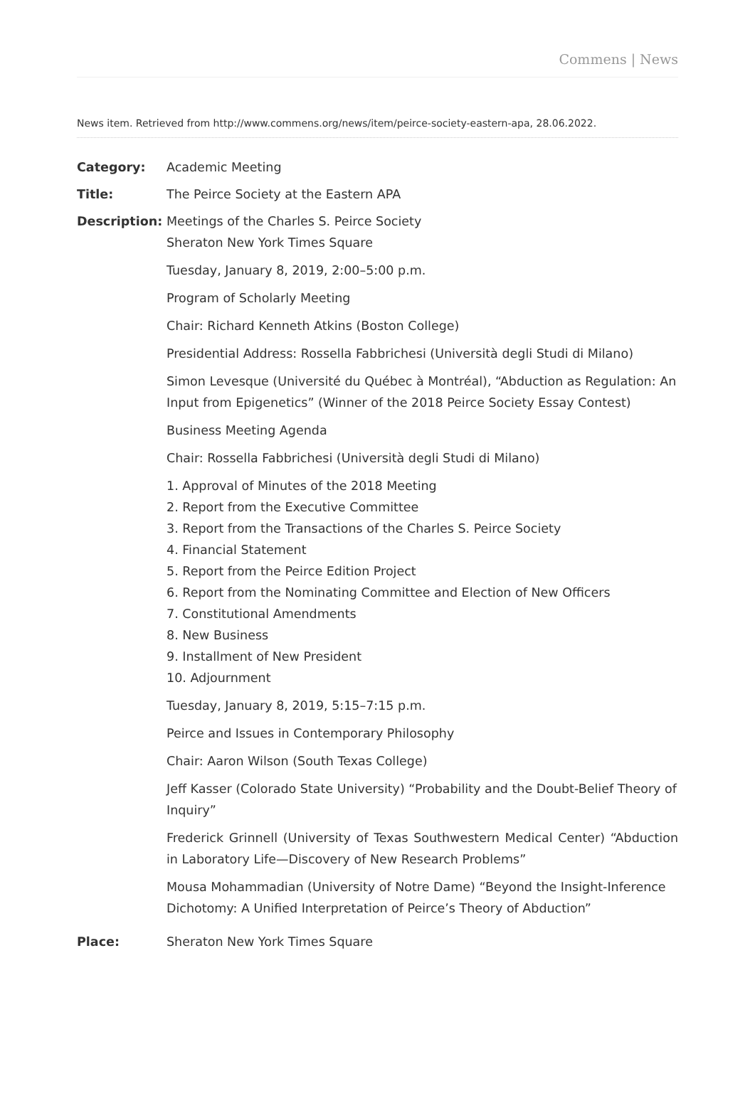Commens | News
News item. Retrieved from http://www.commens.org/news/item/peirce-society-eastern-apa, 28.06.2022.
| Category: | Academic Meeting |
| Title: | The Peirce Society at the Eastern APA |
| Description: | Meetings of the Charles S. Peirce Society Sheraton New York Times Square Tuesday, January 8, 2019, 2:00–5:00 p.m. Program of Scholarly Meeting Chair: Richard Kenneth Atkins (Boston College) Presidential Address: Rossella Fabbrichesi (Università degli Studi di Milano) Simon Levesque (Université du Québec à Montréal), “Abduction as Regulation: An Input from Epigenetics” (Winner of the 2018 Peirce Society Essay Contest) Business Meeting Agenda Chair: Rossella Fabbrichesi (Università degli Studi di Milano) 1. Approval of Minutes of the 2018 Meeting 2. Report from the Executive Committee 3. Report from the Transactions of the Charles S. Peirce Society 4. Financial Statement 5. Report from the Peirce Edition Project 6. Report from the Nominating Committee and Election of New Officers 7. Constitutional Amendments 8. New Business 9. Installment of New President 10. Adjournment Tuesday, January 8, 2019, 5:15–7:15 p.m. Peirce and Issues in Contemporary Philosophy Chair: Aaron Wilson (South Texas College) Jeff Kasser (Colorado State University) “Probability and the Doubt-Belief Theory of Inquiry” Frederick Grinnell (University of Texas Southwestern Medical Center) “Abduction in Laboratory Life—Discovery of New Research Problems” Mousa Mohammadian (University of Notre Dame) “Beyond the Insight-Inference Dichotomy: A Unified Interpretation of Peirce’s Theory of Abduction” |
| Place: | Sheraton New York Times Square |